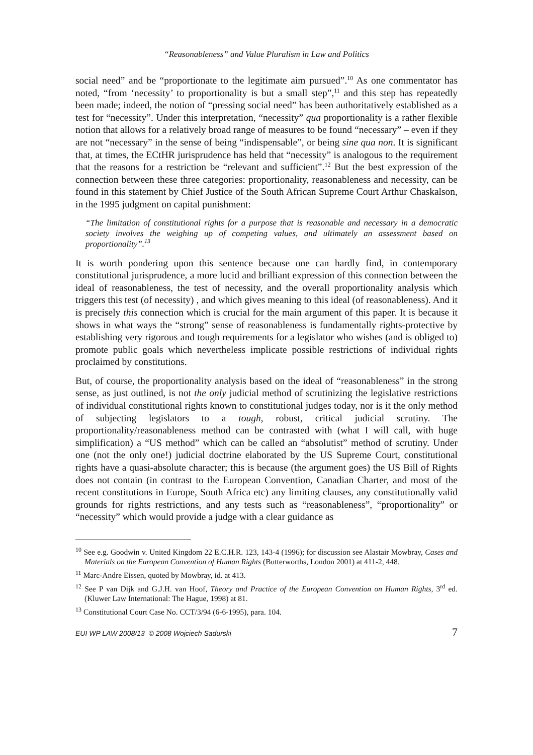“Reasonableness” and Value Pluralism in Law and Politics
social need” and be “proportionate to the legitimate aim pursued”.<sup>10</sup> As one commentator has noted, “from ‘necessity’ to proportionality is but a small step”,<sup>11</sup> and this step has repeatedly been made; indeed, the notion of “pressing social need” has been authoritatively established as a test for “necessity”. Under this interpretation, “necessity” qua proportionality is a rather flexible notion that allows for a relatively broad range of measures to be found “necessary” – even if they are not “necessary” in the sense of being “indispensable”, or being sine qua non. It is significant that, at times, the ECtHR jurisprudence has held that “necessity” is analogous to the requirement that the reasons for a restriction be “relevant and sufficient”.<sup>12</sup> But the best expression of the connection between these three categories: proportionality, reasonableness and necessity, can be found in this statement by Chief Justice of the South African Supreme Court Arthur Chaskalson, in the 1995 judgment on capital punishment:
“The limitation of constitutional rights for a purpose that is reasonable and necessary in a democratic society involves the weighing up of competing values, and ultimately an assessment based on proportionality”.<sup>13</sup>
It is worth pondering upon this sentence because one can hardly find, in contemporary constitutional jurisprudence, a more lucid and brilliant expression of this connection between the ideal of reasonableness, the test of necessity, and the overall proportionality analysis which triggers this test (of necessity) , and which gives meaning to this ideal (of reasonableness). And it is precisely this connection which is crucial for the main argument of this paper. It is because it shows in what ways the “strong” sense of reasonableness is fundamentally rights-protective by establishing very rigorous and tough requirements for a legislator who wishes (and is obliged to) promote public goals which nevertheless implicate possible restrictions of individual rights proclaimed by constitutions.
But, of course, the proportionality analysis based on the ideal of “reasonableness” in the strong sense, as just outlined, is not the only judicial method of scrutinizing the legislative restrictions of individual constitutional rights known to constitutional judges today, nor is it the only method of subjecting legislators to a tough, robust, critical judicial scrutiny. The proportionality/reasonableness method can be contrasted with (what I will call, with huge simplification) a “US method” which can be called an “absolutist” method of scrutiny. Under one (not the only one!) judicial doctrine elaborated by the US Supreme Court, constitutional rights have a quasi-absolute character; this is because (the argument goes) the US Bill of Rights does not contain (in contrast to the European Convention, Canadian Charter, and most of the recent constitutions in Europe, South Africa etc) any limiting clauses, any constitutionally valid grounds for rights restrictions, and any tests such as “reasonableness”, “proportionality” or “necessity” which would provide a judge with a clear guidance as
<sup>10</sup> See e.g. Goodwin v. United Kingdom 22 E.C.H.R. 123, 143-4 (1996); for discussion see Alastair Mowbray, Cases and Materials on the European Convention of Human Rights (Butterworths, London 2001) at 411-2, 448.
<sup>11</sup> Marc-Andre Eissen, quoted by Mowbray, id. at 413.
<sup>12</sup> See P van Dijk and G.J.H. van Hoof, Theory and Practice of the European Convention on Human Rights, 3<sup>rd</sup> ed. (Kluwer Law International: The Hague, 1998) at 81.
<sup>13</sup> Constitutional Court Case No. CCT/3/94 (6-6-1995), para. 104.
EUI WP LAW 2008/13 © 2008 Wojciech Sadurski 7